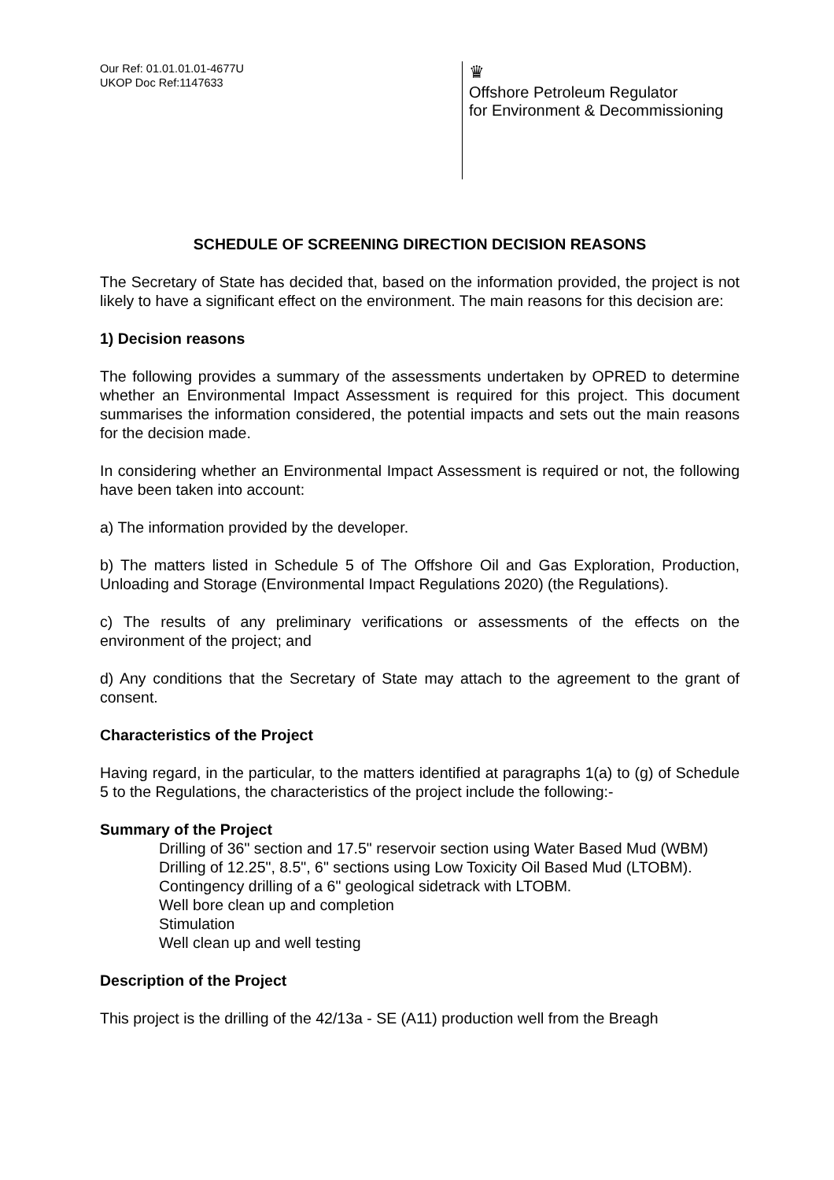Our Ref: 01.01.01.01-4677U
UKOP Doc Ref:1147633
♛
Offshore Petroleum Regulator
for Environment & Decommissioning
SCHEDULE OF SCREENING DIRECTION DECISION REASONS
The Secretary of State has decided that, based on the information provided, the project is not likely to have a significant effect on the environment. The main reasons for this decision are:
1) Decision reasons
The following provides a summary of the assessments undertaken by OPRED to determine whether an Environmental Impact Assessment is required for this project. This document summarises the information considered, the potential impacts and sets out the main reasons for the decision made.
In considering whether an Environmental Impact Assessment is required or not, the following have been taken into account:
a) The information provided by the developer.
b) The matters listed in Schedule 5 of The Offshore Oil and Gas Exploration, Production, Unloading and Storage (Environmental Impact Regulations 2020) (the Regulations).
c) The results of any preliminary verifications or assessments of the effects on the environment of the project; and
d) Any conditions that the Secretary of State may attach to the agreement to the grant of consent.
Characteristics of the Project
Having regard, in the particular, to the matters identified at paragraphs 1(a) to (g) of Schedule 5 to the Regulations, the characteristics of the project include the following:-
Summary of the Project
Drilling of 36" section and 17.5" reservoir section using Water Based Mud (WBM)
Drilling of 12.25", 8.5", 6" sections using Low Toxicity Oil Based Mud (LTOBM).
Contingency drilling of a 6" geological sidetrack with LTOBM.
Well bore clean up and completion
Stimulation
Well clean up and well testing
Description of the Project
This project is the drilling of the 42/13a - SE (A11) production well from the Breagh